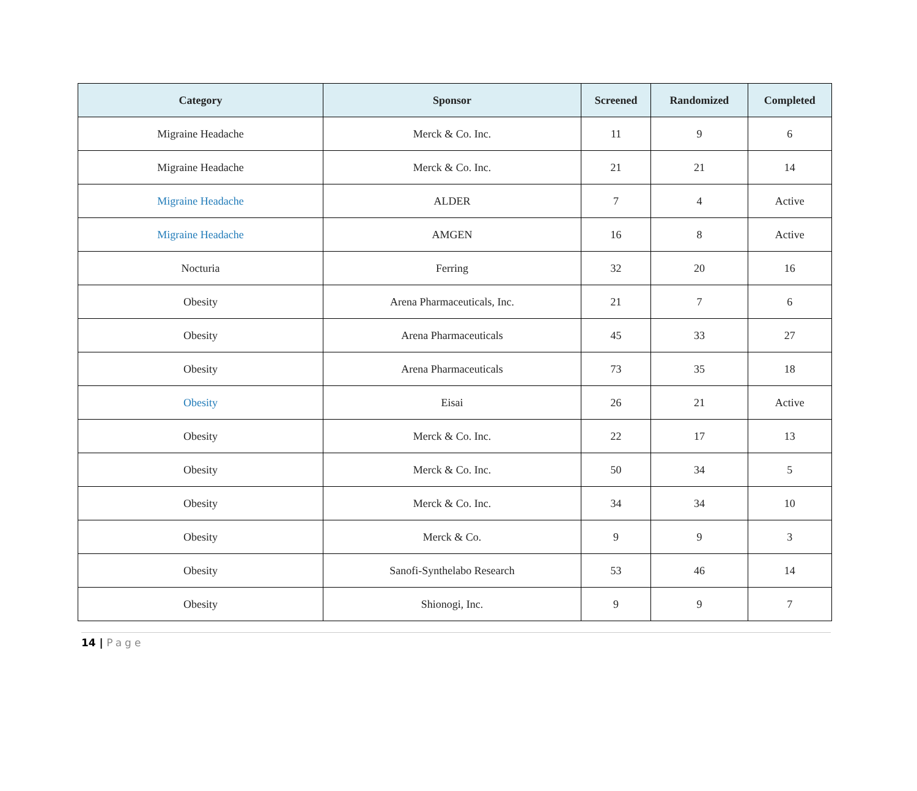| Category | Sponsor | Screened | Randomized | Completed |
| --- | --- | --- | --- | --- |
| Migraine Headache | Merck & Co. Inc. | 11 | 9 | 6 |
| Migraine Headache | Merck & Co. Inc. | 21 | 21 | 14 |
| Migraine Headache | ALDER | 7 | 4 | Active |
| Migraine Headache | AMGEN | 16 | 8 | Active |
| Nocturia | Ferring | 32 | 20 | 16 |
| Obesity | Arena Pharmaceuticals, Inc. | 21 | 7 | 6 |
| Obesity | Arena Pharmaceuticals | 45 | 33 | 27 |
| Obesity | Arena Pharmaceuticals | 73 | 35 | 18 |
| Obesity | Eisai | 26 | 21 | Active |
| Obesity | Merck & Co. Inc. | 22 | 17 | 13 |
| Obesity | Merck & Co. Inc. | 50 | 34 | 5 |
| Obesity | Merck & Co. Inc. | 34 | 34 | 10 |
| Obesity | Merck & Co. | 9 | 9 | 3 |
| Obesity | Sanofi-Synthelabo Research | 53 | 46 | 14 |
| Obesity | Shionogi, Inc. | 9 | 9 | 7 |
14 | Page